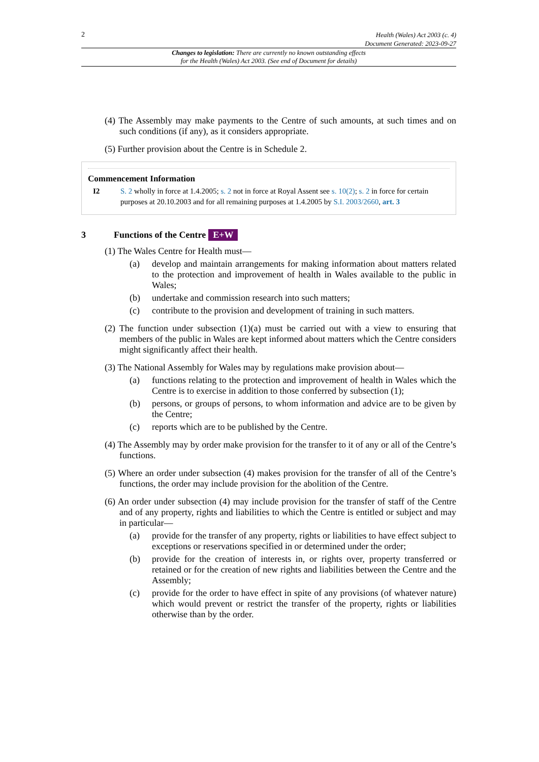2 Health (Wales) Act 2003 (c. 4)
Document Generated: 2023-09-27
Changes to legislation: There are currently no known outstanding effects
for the Health (Wales) Act 2003. (See end of Document for details)
(4) The Assembly may make payments to the Centre of such amounts, at such times and on such conditions (if any), as it considers appropriate.
(5) Further provision about the Centre is in Schedule 2.
Commencement Information
I2 S. 2 wholly in force at 1.4.2005; s. 2 not in force at Royal Assent see s. 10(2); s. 2 in force for certain purposes at 20.10.2003 and for all remaining purposes at 1.4.2005 by S.I. 2003/2660, art. 3
3 Functions of the Centre E+W
(1) The Wales Centre for Health must—
(a) develop and maintain arrangements for making information about matters related to the protection and improvement of health in Wales available to the public in Wales;
(b) undertake and commission research into such matters;
(c) contribute to the provision and development of training in such matters.
(2) The function under subsection (1)(a) must be carried out with a view to ensuring that members of the public in Wales are kept informed about matters which the Centre considers might significantly affect their health.
(3) The National Assembly for Wales may by regulations make provision about—
(a) functions relating to the protection and improvement of health in Wales which the Centre is to exercise in addition to those conferred by subsection (1);
(b) persons, or groups of persons, to whom information and advice are to be given by the Centre;
(c) reports which are to be published by the Centre.
(4) The Assembly may by order make provision for the transfer to it of any or all of the Centre’s functions.
(5) Where an order under subsection (4) makes provision for the transfer of all of the Centre’s functions, the order may include provision for the abolition of the Centre.
(6) An order under subsection (4) may include provision for the transfer of staff of the Centre and of any property, rights and liabilities to which the Centre is entitled or subject and may in particular—
(a) provide for the transfer of any property, rights or liabilities to have effect subject to exceptions or reservations specified in or determined under the order;
(b) provide for the creation of interests in, or rights over, property transferred or retained or for the creation of new rights and liabilities between the Centre and the Assembly;
(c) provide for the order to have effect in spite of any provisions (of whatever nature) which would prevent or restrict the transfer of the property, rights or liabilities otherwise than by the order.